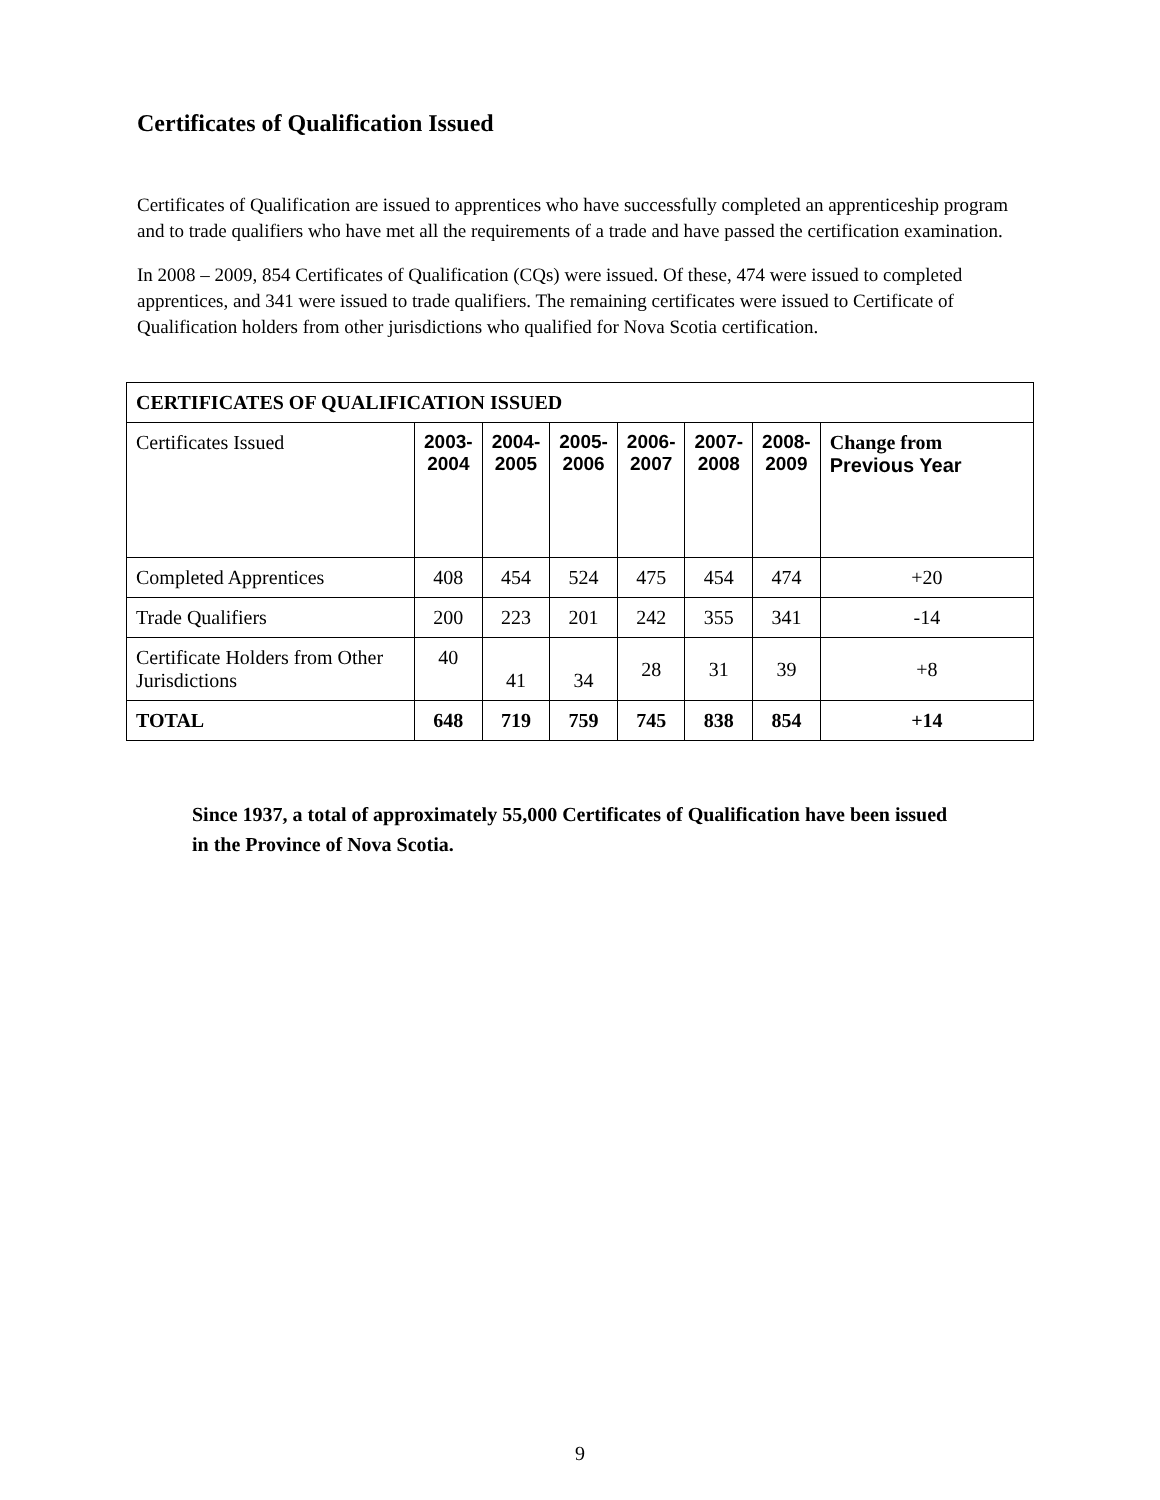Certificates of Qualification Issued
Certificates of Qualification are issued to apprentices who have successfully completed an apprenticeship program and to trade qualifiers who have met all the requirements of a trade and have passed the certification examination.
In 2008 – 2009, 854 Certificates of Qualification (CQs) were issued. Of these, 474 were issued to completed apprentices, and 341 were issued to trade qualifiers. The remaining certificates were issued to Certificate of Qualification holders from other jurisdictions who qualified for Nova Scotia certification.
| CERTIFICATES OF QUALIFICATION ISSUED | | | | | | | |
| --- | --- | --- | --- | --- | --- | --- | --- |
| Certificates Issued | 2003- 2004 | 2004- 2005 | 2005- 2006 | 2006- 2007 | 2007- 2008 | 2008- 2009 | Change from Previous Year |
| Completed Apprentices | 408 | 454 | 524 | 475 | 454 | 474 | +20 |
| Trade Qualifiers | 200 | 223 | 201 | 242 | 355 | 341 | -14 |
| Certificate Holders from Other Jurisdictions | 40 | 41 | 34 | 28 | 31 | 39 | +8 |
| TOTAL | 648 | 719 | 759 | 745 | 838 | 854 | +14 |
Since 1937, a total of approximately 55,000 Certificates of Qualification have been issued in the Province of Nova Scotia.
9